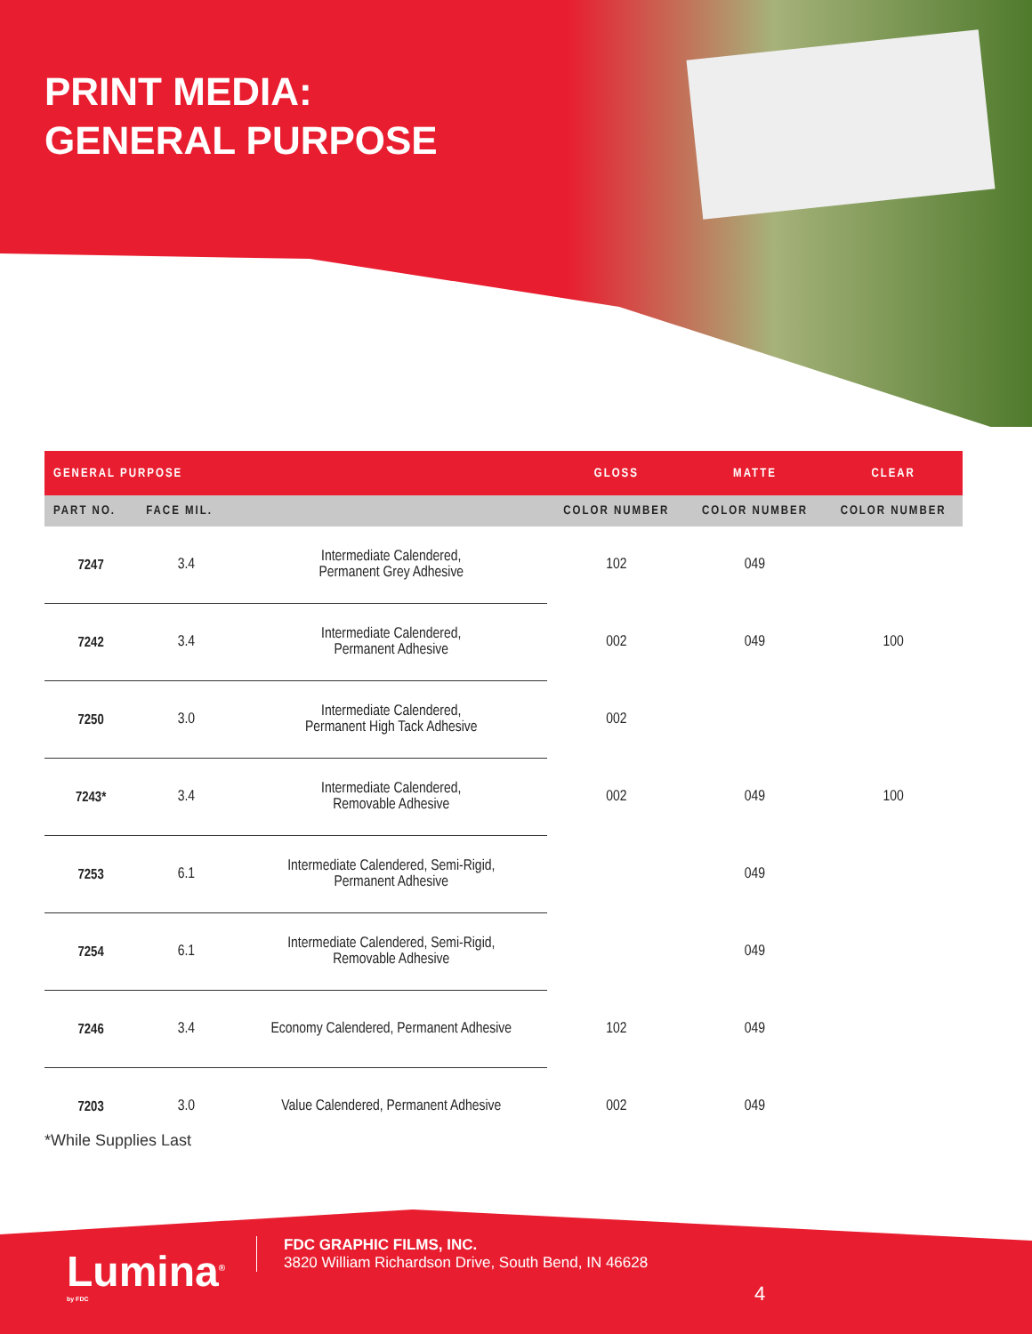PRINT MEDIA:
GENERAL PURPOSE
| GENERAL PURPOSE | | | GLOSS | MATTE | CLEAR |
| --- | --- | --- | --- | --- | --- |
| PART NO. | FACE MIL. | | COLOR NUMBER | COLOR NUMBER | COLOR NUMBER |
| 7247 | 3.4 | Intermediate Calendered, Permanent Grey Adhesive | 102 | 049 | |
| 7242 | 3.4 | Intermediate Calendered, Permanent Adhesive | 002 | 049 | 100 |
| 7250 | 3.0 | Intermediate Calendered, Permanent High Tack Adhesive | 002 | | |
| 7243* | 3.4 | Intermediate Calendered, Removable Adhesive | 002 | 049 | 100 |
| 7253 | 6.1 | Intermediate Calendered, Semi-Rigid, Permanent Adhesive | | 049 | |
| 7254 | 6.1 | Intermediate Calendered, Semi-Rigid, Removable Adhesive | | 049 | |
| 7246 | 3.4 | Economy Calendered, Permanent Adhesive | 102 | 049 | |
| 7203 | 3.0 | Value Calendered, Permanent Adhesive | 002 | 049 | |
*While Supplies Last
Lumina<sup>®</sup>
by FDC
FDC GRAPHIC FILMS, INC.
3820 William Richardson Drive, South Bend, IN 46628
4